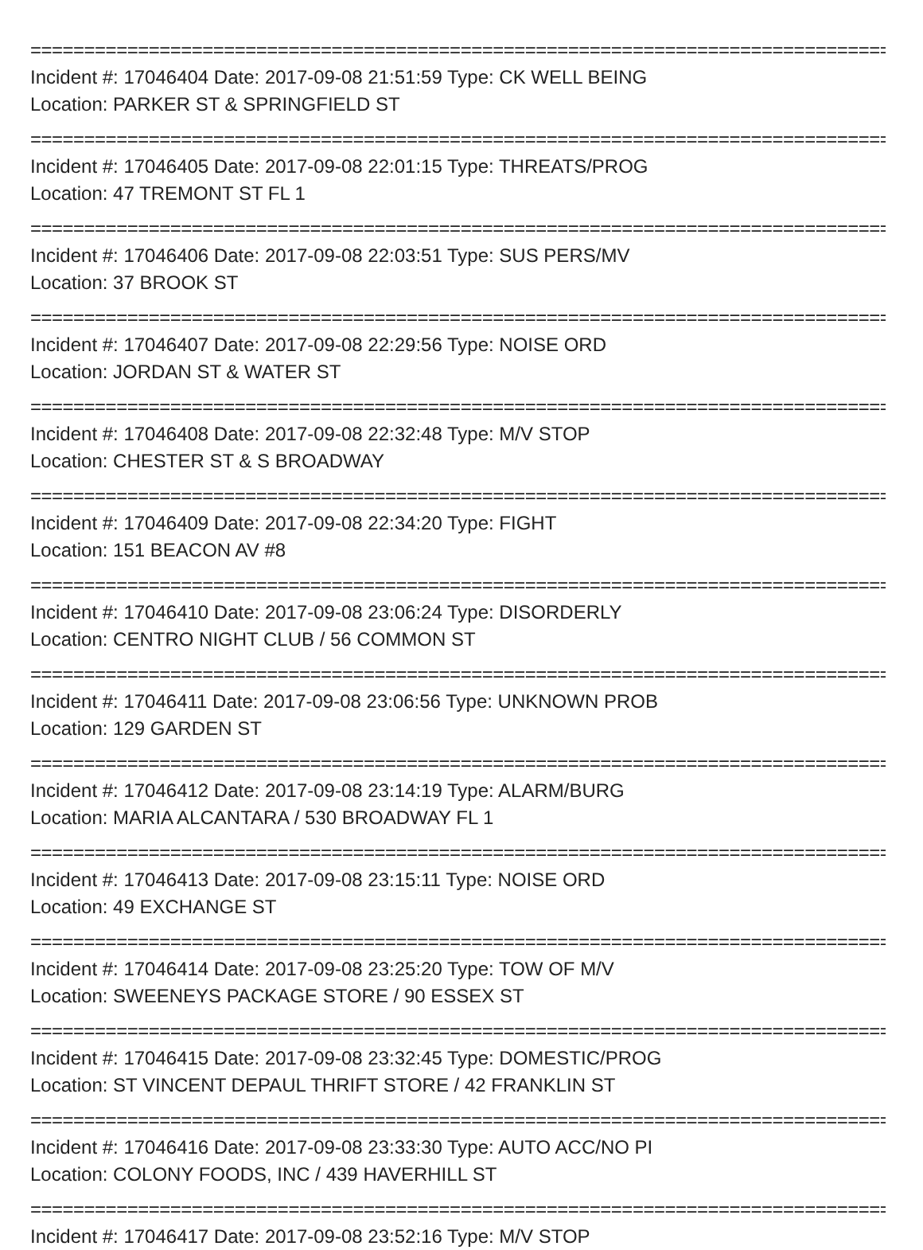=======================================================================================
Incident #: 17046404 Date: 2017-09-08 21:51:59 Type: CK WELL BEING
Location: PARKER ST & SPRINGFIELD ST
=======================================================================================
Incident #: 17046405 Date: 2017-09-08 22:01:15 Type: THREATS/PROG
Location: 47 TREMONT ST FL 1
=======================================================================================
Incident #: 17046406 Date: 2017-09-08 22:03:51 Type: SUS PERS/MV
Location: 37 BROOK ST
=======================================================================================
Incident #: 17046407 Date: 2017-09-08 22:29:56 Type: NOISE ORD
Location: JORDAN ST & WATER ST
=======================================================================================
Incident #: 17046408 Date: 2017-09-08 22:32:48 Type: M/V STOP
Location: CHESTER ST & S BROADWAY
=======================================================================================
Incident #: 17046409 Date: 2017-09-08 22:34:20 Type: FIGHT
Location: 151 BEACON AV #8
=======================================================================================
Incident #: 17046410 Date: 2017-09-08 23:06:24 Type: DISORDERLY
Location: CENTRO NIGHT CLUB / 56 COMMON ST
=======================================================================================
Incident #: 17046411 Date: 2017-09-08 23:06:56 Type: UNKNOWN PROB
Location: 129 GARDEN ST
=======================================================================================
Incident #: 17046412 Date: 2017-09-08 23:14:19 Type: ALARM/BURG
Location: MARIA ALCANTARA / 530 BROADWAY FL 1
=======================================================================================
Incident #: 17046413 Date: 2017-09-08 23:15:11 Type: NOISE ORD
Location: 49 EXCHANGE ST
=======================================================================================
Incident #: 17046414 Date: 2017-09-08 23:25:20 Type: TOW OF M/V
Location: SWEENEYS PACKAGE STORE / 90 ESSEX ST
=======================================================================================
Incident #: 17046415 Date: 2017-09-08 23:32:45 Type: DOMESTIC/PROG
Location: ST VINCENT DEPAUL THRIFT STORE / 42 FRANKLIN ST
=======================================================================================
Incident #: 17046416 Date: 2017-09-08 23:33:30 Type: AUTO ACC/NO PI
Location: COLONY FOODS, INC / 439 HAVERHILL ST
=======================================================================================
Incident #: 17046417 Date: 2017-09-08 23:52:16 Type: M/V STOP